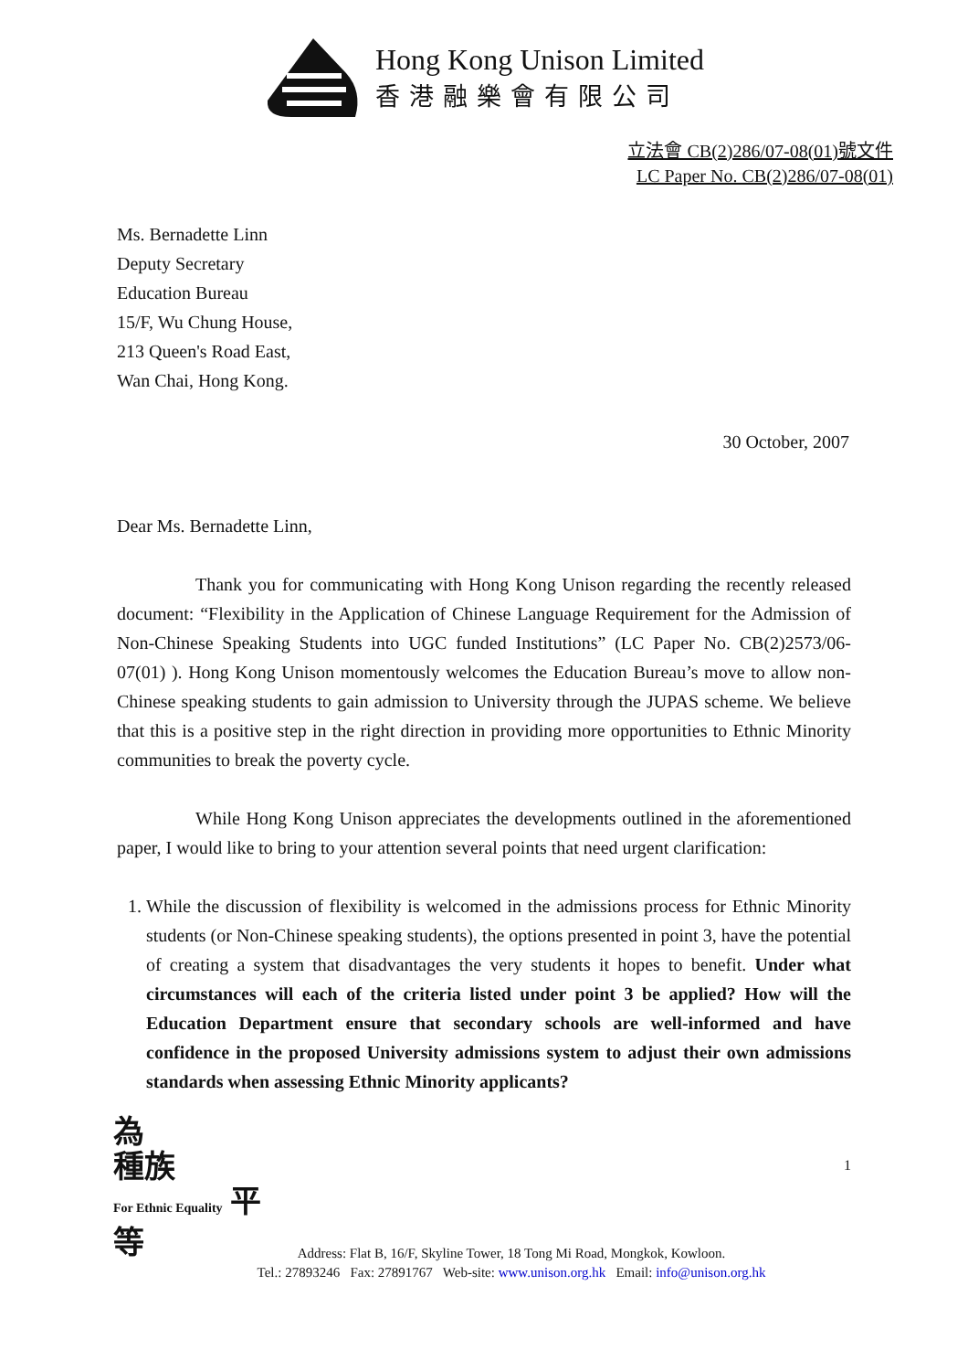Hong Kong Unison Limited
香港融樂會有限公司
立法會 CB(2)286/07-08(01)號文件
LC Paper No. CB(2)286/07-08(01)
Ms. Bernadette Linn
Deputy Secretary
Education Bureau
15/F, Wu Chung House,
213 Queen's Road East,
Wan Chai, Hong Kong.
30 October, 2007
Dear Ms. Bernadette Linn,
Thank you for communicating with Hong Kong Unison regarding the recently released document: “Flexibility in the Application of Chinese Language Requirement for the Admission of Non-Chinese Speaking Students into UGC funded Institutions” (LC Paper No. CB(2)2573/06-07(01) ). Hong Kong Unison momentously welcomes the Education Bureau’s move to allow non-Chinese speaking students to gain admission to University through the JUPAS scheme. We believe that this is a positive step in the right direction in providing more opportunities to Ethnic Minority communities to break the poverty cycle.
While Hong Kong Unison appreciates the developments outlined in the aforementioned paper, I would like to bring to your attention several points that need urgent clarification:
1. While the discussion of flexibility is welcomed in the admissions process for Ethnic Minority students (or Non-Chinese speaking students), the options presented in point 3, have the potential of creating a system that disadvantages the very students it hopes to benefit. Under what circumstances will each of the criteria listed under point 3 be applied? How will the Education Department ensure that secondary schools are well-informed and have confidence in the proposed University admissions system to adjust their own admissions standards when assessing Ethnic Minority applicants?
1
Address: Flat B, 16/F, Skyline Tower, 18 Tong Mi Road, Mongkok, Kowloon.
Tel.: 27893246 Fax: 27891767 Web-site: www.unison.org.hk Email: info@unison.org.hk
為
種族
For Ethnic Equality 平
等